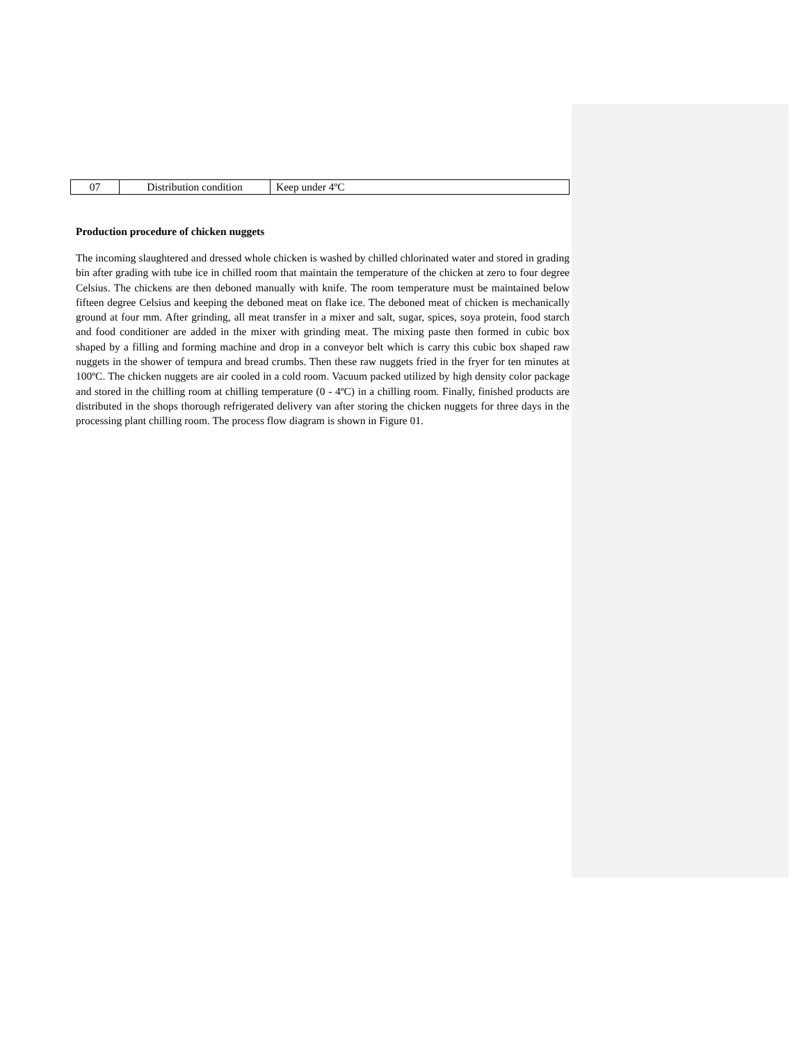| 07 | Distribution condition | Keep under 4ºC |
Production procedure of chicken nuggets
The incoming slaughtered and dressed whole chicken is washed by chilled chlorinated water and stored in grading bin after grading with tube ice in chilled room that maintain the temperature of the chicken at zero to four degree Celsius. The chickens are then deboned manually with knife. The room temperature must be maintained below fifteen degree Celsius and keeping the deboned meat on flake ice. The deboned meat of chicken is mechanically ground at four mm. After grinding, all meat transfer in a mixer and salt, sugar, spices, soya protein, food starch and food conditioner are added in the mixer with grinding meat. The mixing paste then formed in cubic box shaped by a filling and forming machine and drop in a conveyor belt which is carry this cubic box shaped raw nuggets in the shower of tempura and bread crumbs. Then these raw nuggets fried in the fryer for ten minutes at 100ºC. The chicken nuggets are air cooled in a cold room. Vacuum packed utilized by high density color package and stored in the chilling room at chilling temperature (0 - 4ºC) in a chilling room. Finally, finished products are distributed in the shops thorough refrigerated delivery van after storing the chicken nuggets for three days in the processing plant chilling room. The process flow diagram is shown in Figure 01.